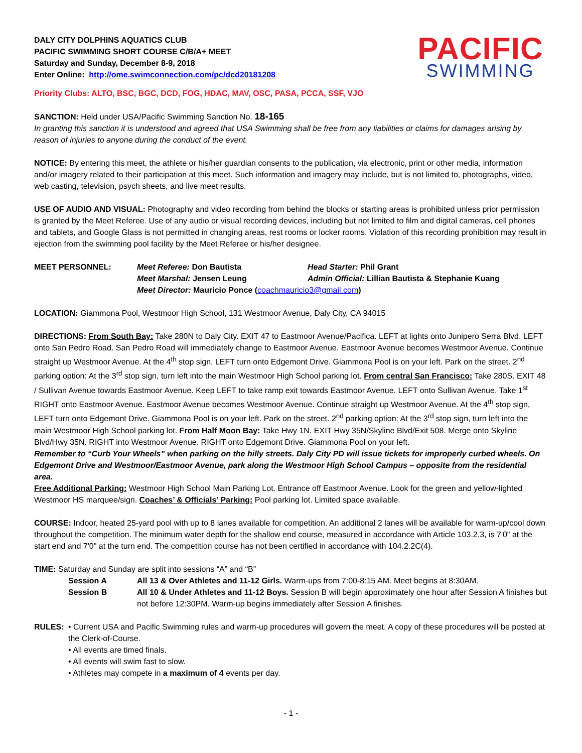DALY CITY DOLPHINS AQUATICS CLUB
PACIFIC SWIMMING SHORT COURSE C/B/A+ MEET
Saturday and Sunday, December 8-9, 2018
Enter Online: http://ome.swimconnection.com/pc/dcd20181208
PACIFIC
SWIMMING
Priority Clubs: ALTO, BSC, BGC, DCD, FOG, HDAC, MAV, OSC, PASA, PCCA, SSF, VJO
SANCTION: Held under USA/Pacific Swimming Sanction No. 18-165
In granting this sanction it is understood and agreed that USA Swimming shall be free from any liabilities or claims for damages arising by reason of injuries to anyone during the conduct of the event.
NOTICE: By entering this meet, the athlete or his/her guardian consents to the publication, via electronic, print or other media, information and/or imagery related to their participation at this meet. Such information and imagery may include, but is not limited to, photographs, video, web casting, television, psych sheets, and live meet results.
USE OF AUDIO AND VISUAL: Photography and video recording from behind the blocks or starting areas is prohibited unless prior permission is granted by the Meet Referee. Use of any audio or visual recording devices, including but not limited to film and digital cameras, cell phones and tablets, and Google Glass is not permitted in changing areas, rest rooms or locker rooms. Violation of this recording prohibition may result in ejection from the swimming pool facility by the Meet Referee or his/her designee.
| MEET PERSONNEL: | Meet Referee: Don Bautista | Head Starter: Phil Grant |
| | Meet Marshal: Jensen Leung | Admin Official: Lillian Bautista & Stephanie Kuang |
| | Meet Director: Mauricio Ponce ( coachmauricio3@gmail.com ) | |
LOCATION: Giammona Pool, Westmoor High School, 131 Westmoor Avenue, Daly City, CA 94015
DIRECTIONS: From South Bay: Take 280N to Daly City. EXIT 47 to Eastmoor Avenue/Pacifica. LEFT at lights onto Junipero Serra Blvd. LEFT onto San Pedro Road. San Pedro Road will immediately change to Eastmoor Avenue. Eastmoor Avenue becomes Westmoor Avenue. Continue straight up Westmoor Avenue. At the 4<sup>th</sup> stop sign, LEFT turn onto Edgemont Drive. Giammona Pool is on your left. Park on the street. 2<sup>nd</sup> parking option: At the 3<sup>rd</sup> stop sign, turn left into the main Westmoor High School parking lot. From central San Francisco: Take 280S. EXIT 48 / Sullivan Avenue towards Eastmoor Avenue. Keep LEFT to take ramp exit towards Eastmoor Avenue. LEFT onto Sullivan Avenue. Take 1<sup>st</sup> RIGHT onto Eastmoor Avenue. Eastmoor Avenue becomes Westmoor Avenue. Continue straight up Westmoor Avenue. At the 4<sup>th</sup> stop sign, LEFT turn onto Edgemont Drive. Giammona Pool is on your left. Park on the street. 2<sup>nd</sup> parking option: At the 3<sup>rd</sup> stop sign, turn left into the main Westmoor High School parking lot. From Half Moon Bay: Take Hwy 1N. EXIT Hwy 35N/Skyline Blvd/Exit 508. Merge onto Skyline Blvd/Hwy 35N. RIGHT into Westmoor Avenue. RIGHT onto Edgemont Drive. Giammona Pool on your left.
Remember to “Curb Your Wheels” when parking on the hilly streets. Daly City PD will issue tickets for improperly curbed wheels. On Edgemont Drive and Westmoor/Eastmoor Avenue, park along the Westmoor High School Campus – opposite from the residential area.
Free Additional Parking: Westmoor High School Main Parking Lot. Entrance off Eastmoor Avenue. Look for the green and yellow-lighted Westmoor HS marquee/sign. Coaches’ & Officials’ Parking: Pool parking lot. Limited space available.
COURSE: Indoor, heated 25-yard pool with up to 8 lanes available for competition. An additional 2 lanes will be available for warm-up/cool down throughout the competition. The minimum water depth for the shallow end course, measured in accordance with Article 103.2.3, is 7'0" at the start end and 7'0" at the turn end. The competition course has not been certified in accordance with 104.2.2C(4).
TIME: Saturday and Sunday are split into sessions “A” and “B”
| Session A | All 13 & Over Athletes and 11-12 Girls. Warm-ups from 7:00-8:15 AM. Meet begins at 8:30AM. |
| Session B | All 10 & Under Athletes and 11-12 Boys. Session B will begin approximately one hour after Session A finishes but not before 12:30PM. Warm-up begins immediately after Session A finishes. |
| RULES: | • Current USA and Pacific Swimming rules and warm-up procedures will govern the meet. A copy of these procedures will be posted at the Clerk-of-Course. • All events are timed finals. • All events will swim fast to slow. • Athletes may compete in a maximum of 4 events per day. |
- 1 -